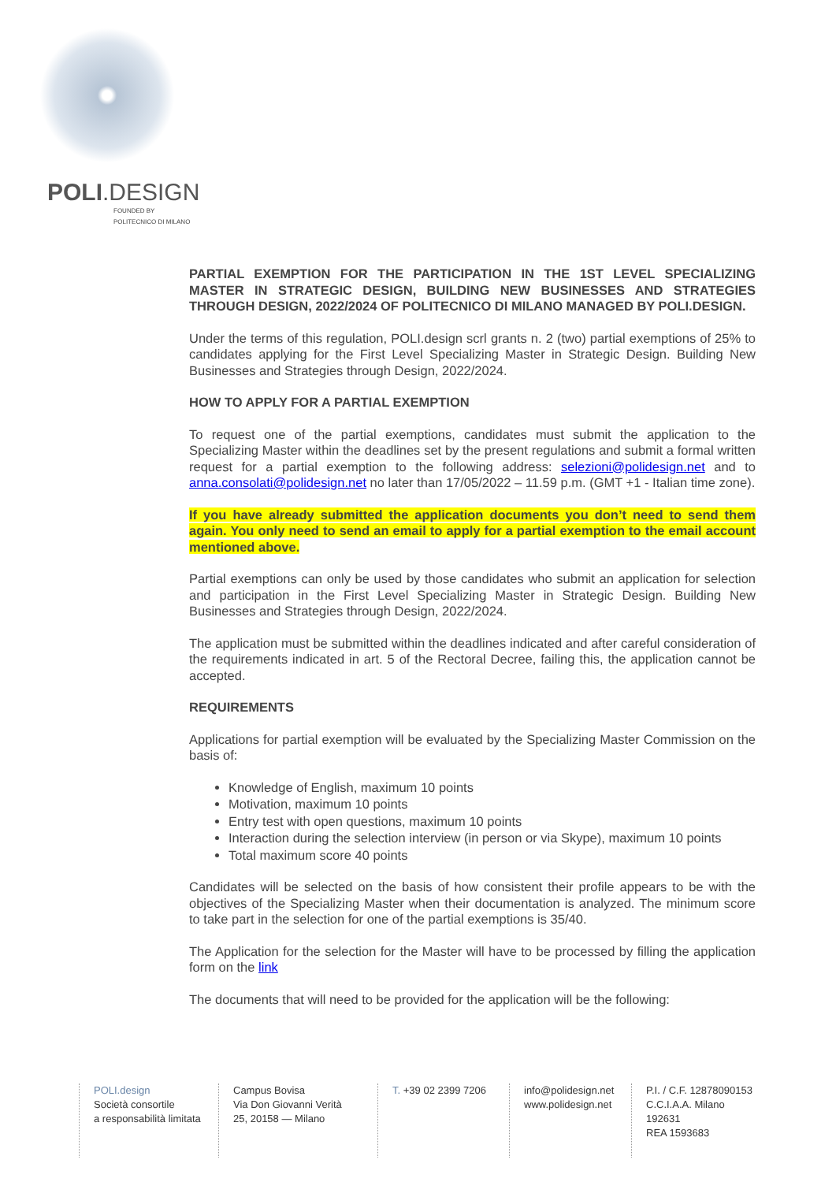POLI.DESIGN
FOUNDED BY
POLITECNICO DI MILANO
PARTIAL EXEMPTION FOR THE PARTICIPATION IN THE 1ST LEVEL SPECIALIZING MASTER IN STRATEGIC DESIGN, BUILDING NEW BUSINESSES AND STRATEGIES THROUGH DESIGN, 2022/2024 OF POLITECNICO DI MILANO MANAGED BY POLI.DESIGN.
Under the terms of this regulation, POLI.design scrl grants n. 2 (two) partial exemptions of 25% to candidates applying for the First Level Specializing Master in Strategic Design. Building New Businesses and Strategies through Design, 2022/2024.
HOW TO APPLY FOR A PARTIAL EXEMPTION
To request one of the partial exemptions, candidates must submit the application to the Specializing Master within the deadlines set by the present regulations and submit a formal written request for a partial exemption to the following address: selezioni@polidesign.net and to anna.consolati@polidesign.net no later than 17/05/2022 – 11.59 p.m. (GMT +1 - Italian time zone).
If you have already submitted the application documents you don’t need to send them again. You only need to send an email to apply for a partial exemption to the email account mentioned above.
Partial exemptions can only be used by those candidates who submit an application for selection and participation in the First Level Specializing Master in Strategic Design. Building New Businesses and Strategies through Design, 2022/2024.
The application must be submitted within the deadlines indicated and after careful consideration of the requirements indicated in art. 5 of the Rectoral Decree, failing this, the application cannot be accepted.
REQUIREMENTS
Applications for partial exemption will be evaluated by the Specializing Master Commission on the basis of:
Knowledge of English, maximum 10 points
Motivation, maximum 10 points
Entry test with open questions, maximum 10 points
Interaction during the selection interview (in person or via Skype), maximum 10 points
Total maximum score 40 points
Candidates will be selected on the basis of how consistent their profile appears to be with the objectives of the Specializing Master when their documentation is analyzed. The minimum score to take part in the selection for one of the partial exemptions is 35/40.
The Application for the selection for the Master will have to be processed by filling the application form on the link
The documents that will need to be provided for the application will be the following:
POLI.design
Società consortile
a responsabilità limitata
Campus Bovisa
Via Don Giovanni Verità
25, 20158 — Milano
T. +39 02 2399 7206
info@polidesign.net
www.polidesign.net
P.I. / C.F. 12878090153
C.C.I.A.A. Milano
192631
REA 1593683